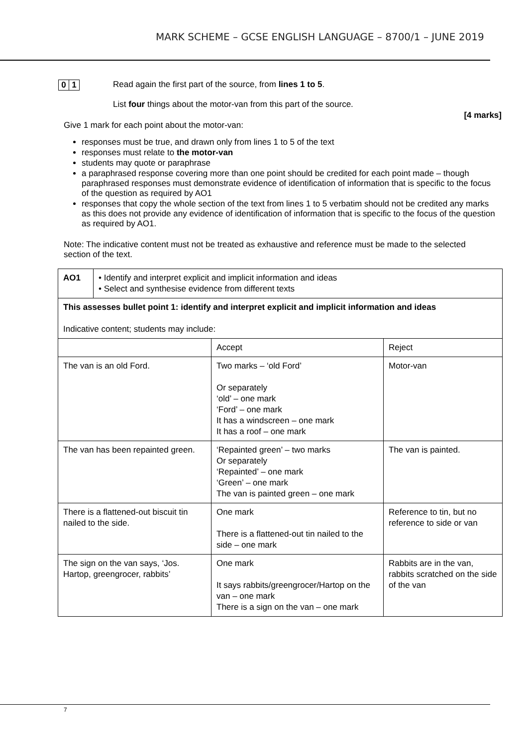MARK SCHEME – GCSE ENGLISH LANGUAGE – 8700/1 – JUNE 2019
0 1 Read again the first part of the source, from lines 1 to 5.
List four things about the motor-van from this part of the source.
[4 marks]
Give 1 mark for each point about the motor-van:
responses must be true, and drawn only from lines 1 to 5 of the text
responses must relate to the motor-van
students may quote or paraphrase
a paraphrased response covering more than one point should be credited for each point made – though paraphrased responses must demonstrate evidence of identification of information that is specific to the focus of the question as required by AO1
responses that copy the whole section of the text from lines 1 to 5 verbatim should not be credited any marks as this does not provide any evidence of identification of information that is specific to the focus of the question as required by AO1.
Note: The indicative content must not be treated as exhaustive and reference must be made to the selected section of the text.
| AO1 | • Identify and interpret explicit and implicit information and ideas • Select and synthesise evidence from different texts | | |
| This assesses bullet point 1: identify and interpret explicit and implicit information and ideas Indicative content; students may include: | | | |
| | | Accept | Reject |
| The van is an old Ford. | | Two marks – ‘old Ford’ Or separately ‘old’ – one mark ‘Ford’ – one mark It has a windscreen – one mark It has a roof – one mark | Motor-van |
| The van has been repainted green. | | ‘Repainted green’ – two marks Or separately ‘Repainted’ – one mark ‘Green’ – one mark The van is painted green – one mark | The van is painted. |
| There is a flattened-out biscuit tin nailed to the side. | | One mark There is a flattened-out tin nailed to the side – one mark | Reference to tin, but no reference to side or van |
| The sign on the van says, ‘Jos. Hartop, greengrocer, rabbits’ | | One mark It says rabbits/greengrocer/Hartop on the van – one mark There is a sign on the van – one mark | Rabbits are in the van, rabbits scratched on the side of the van |
7